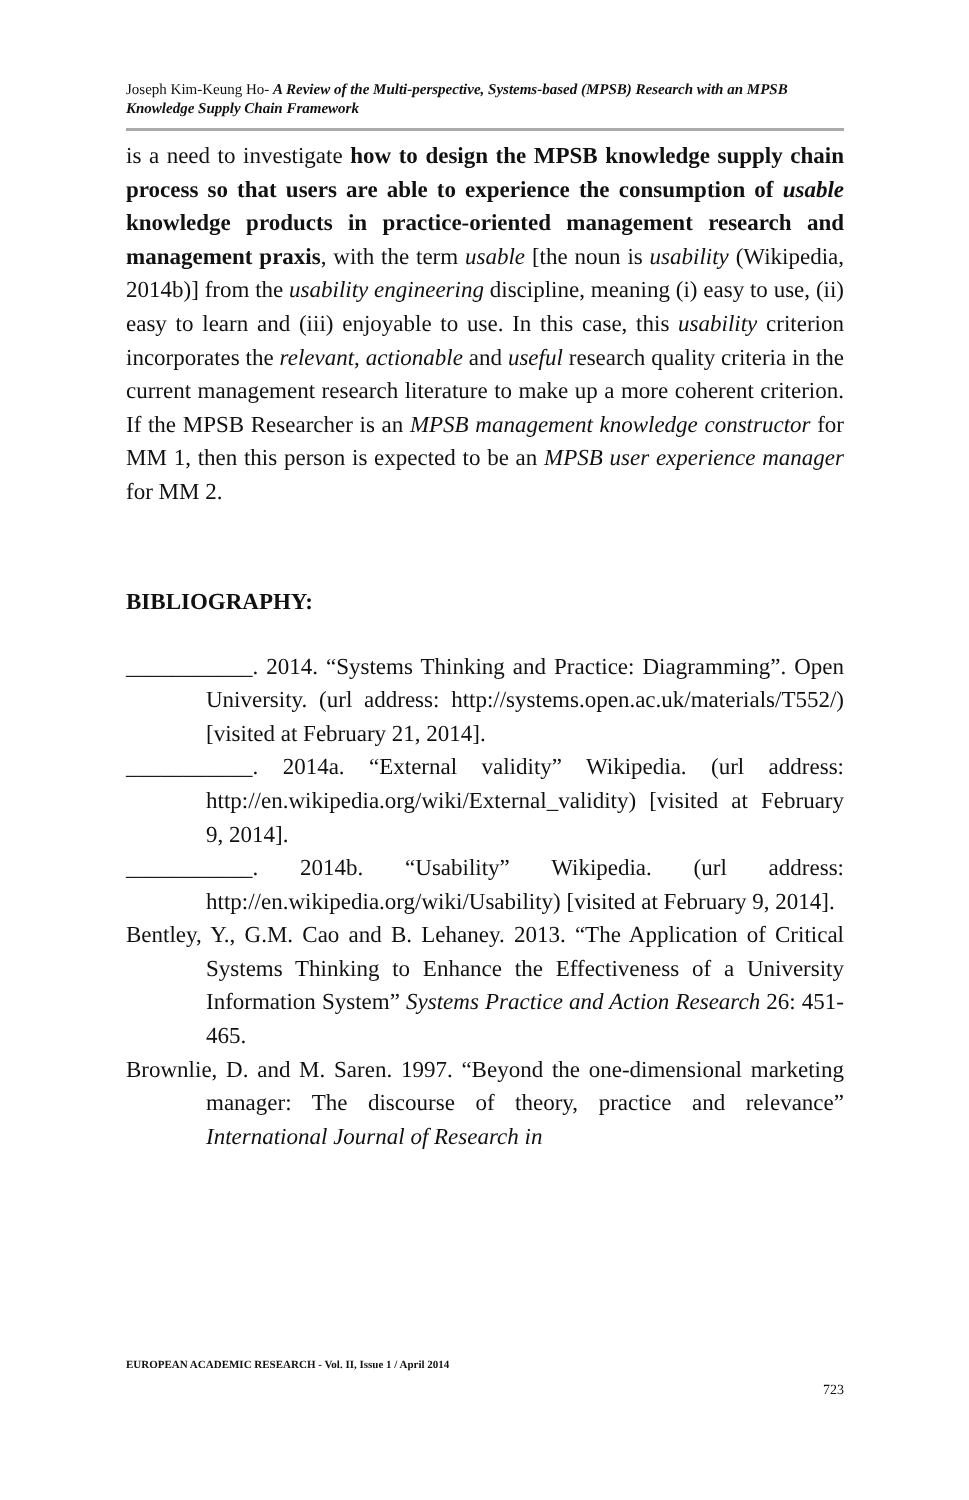Joseph Kim-Keung Ho- A Review of the Multi-perspective, Systems-based (MPSB) Research with an MPSB Knowledge Supply Chain Framework
is a need to investigate how to design the MPSB knowledge supply chain process so that users are able to experience the consumption of usable knowledge products in practice-oriented management research and management praxis, with the term usable [the noun is usability (Wikipedia, 2014b)] from the usability engineering discipline, meaning (i) easy to use, (ii) easy to learn and (iii) enjoyable to use. In this case, this usability criterion incorporates the relevant, actionable and useful research quality criteria in the current management research literature to make up a more coherent criterion. If the MPSB Researcher is an MPSB management knowledge constructor for MM 1, then this person is expected to be an MPSB user experience manager for MM 2.
BIBLIOGRAPHY:
___________. 2014. “Systems Thinking and Practice: Diagramming”. Open University. (url address: http://systems.open.ac.uk/materials/T552/) [visited at February 21, 2014].
___________. 2014a. “External validity” Wikipedia. (url address: http://en.wikipedia.org/wiki/External_validity) [visited at February 9, 2014].
___________. 2014b. “Usability” Wikipedia. (url address: http://en.wikipedia.org/wiki/Usability) [visited at February 9, 2014].
Bentley, Y., G.M. Cao and B. Lehaney. 2013. “The Application of Critical Systems Thinking to Enhance the Effectiveness of a University Information System” Systems Practice and Action Research 26: 451-465.
Brownlie, D. and M. Saren. 1997. “Beyond the one-dimensional marketing manager: The discourse of theory, practice and relevance” International Journal of Research in
EUROPEAN ACADEMIC RESEARCH - Vol. II, Issue 1 / April 2014
723